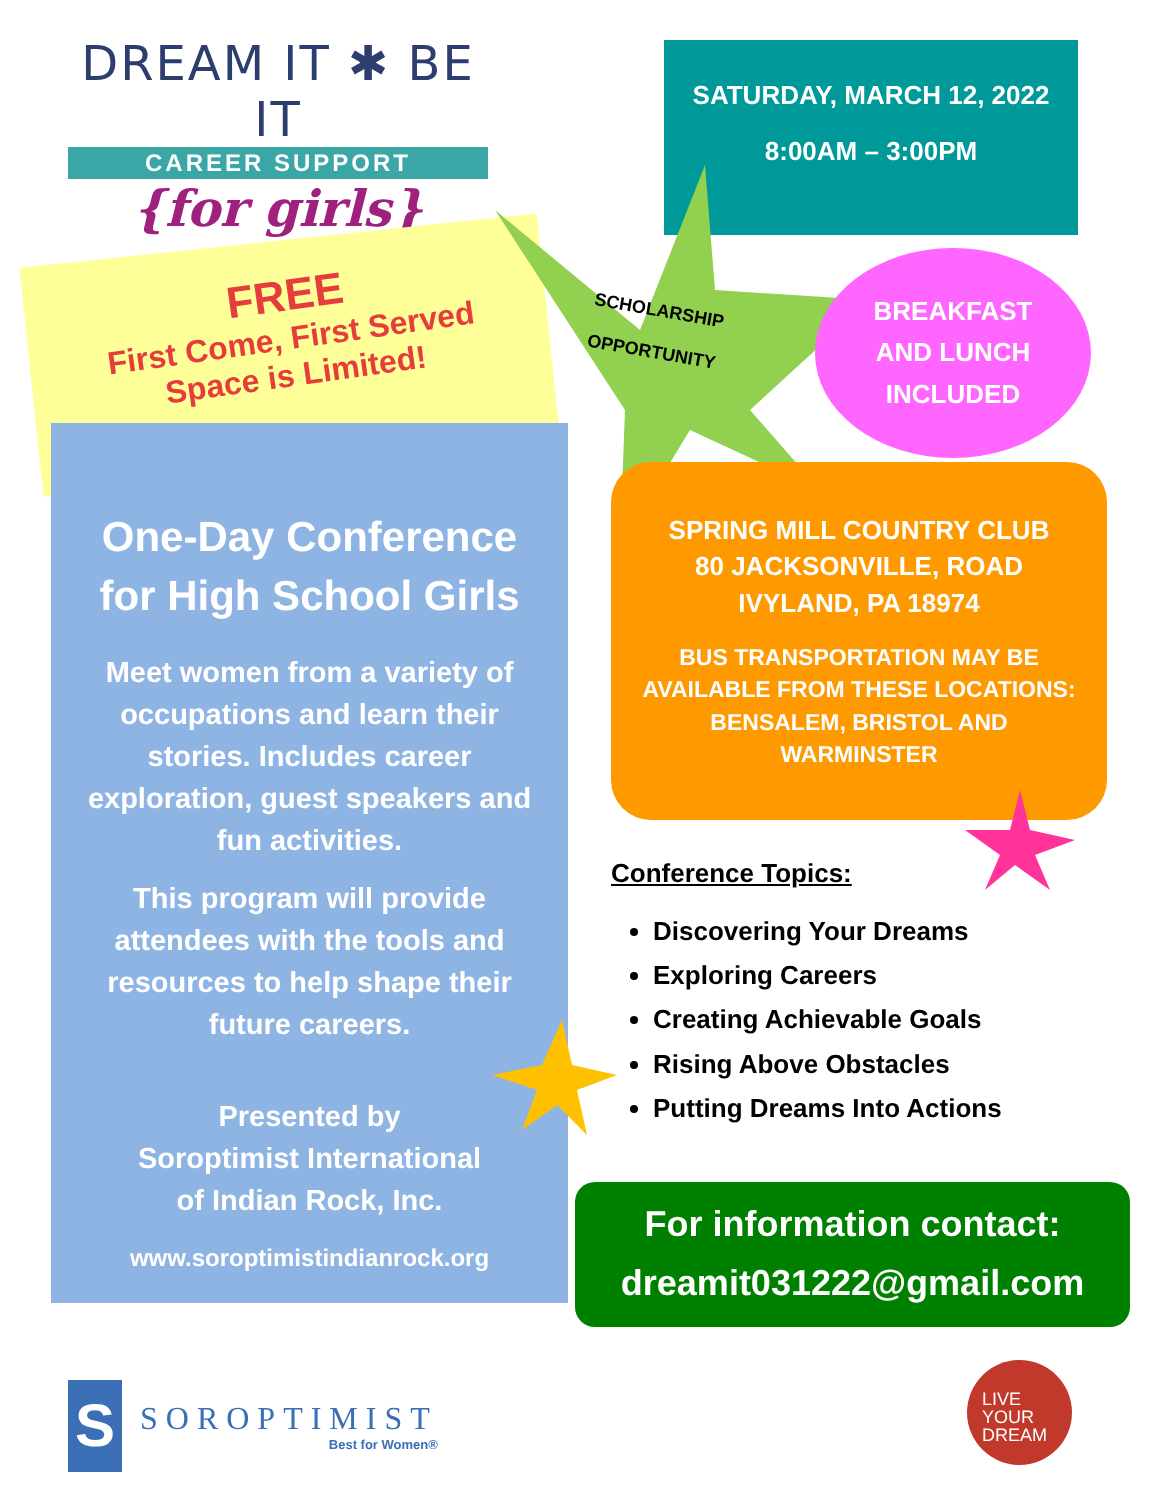DREAM IT ✱ BE IT
CAREER SUPPORT
{for girls}
SATURDAY, MARCH 12, 2022
8:00AM – 3:00PM
FREE
First Come, First Served
Space is Limited!
SCHOLARSHIP
OPPORTUNITY
BREAKFAST
AND LUNCH
INCLUDED
One-Day Conference
for High School Girls
Meet women from a variety of occupations and learn their stories. Includes career exploration, guest speakers and fun activities.
This program will provide attendees with the tools and resources to help shape their future careers.
Presented by
Soroptimist International
of Indian Rock, Inc.
www.soroptimistindianrock.org
SPRING MILL COUNTRY CLUB
80 JACKSONVILLE, ROAD
IVYLAND, PA 18974
BUS TRANSPORTATION MAY BE
AVAILABLE FROM THESE LOCATIONS:
BENSALEM, BRISTOL AND
WARMINSTER
Conference Topics:
Discovering Your Dreams
Exploring Careers
Creating Achievable Goals
Rising Above Obstacles
Putting Dreams Into Actions
For information contact:
dreamit031222@gmail.com
S
SOROPTIMIST
Best for Women®
LIVE
YOUR
DREAM